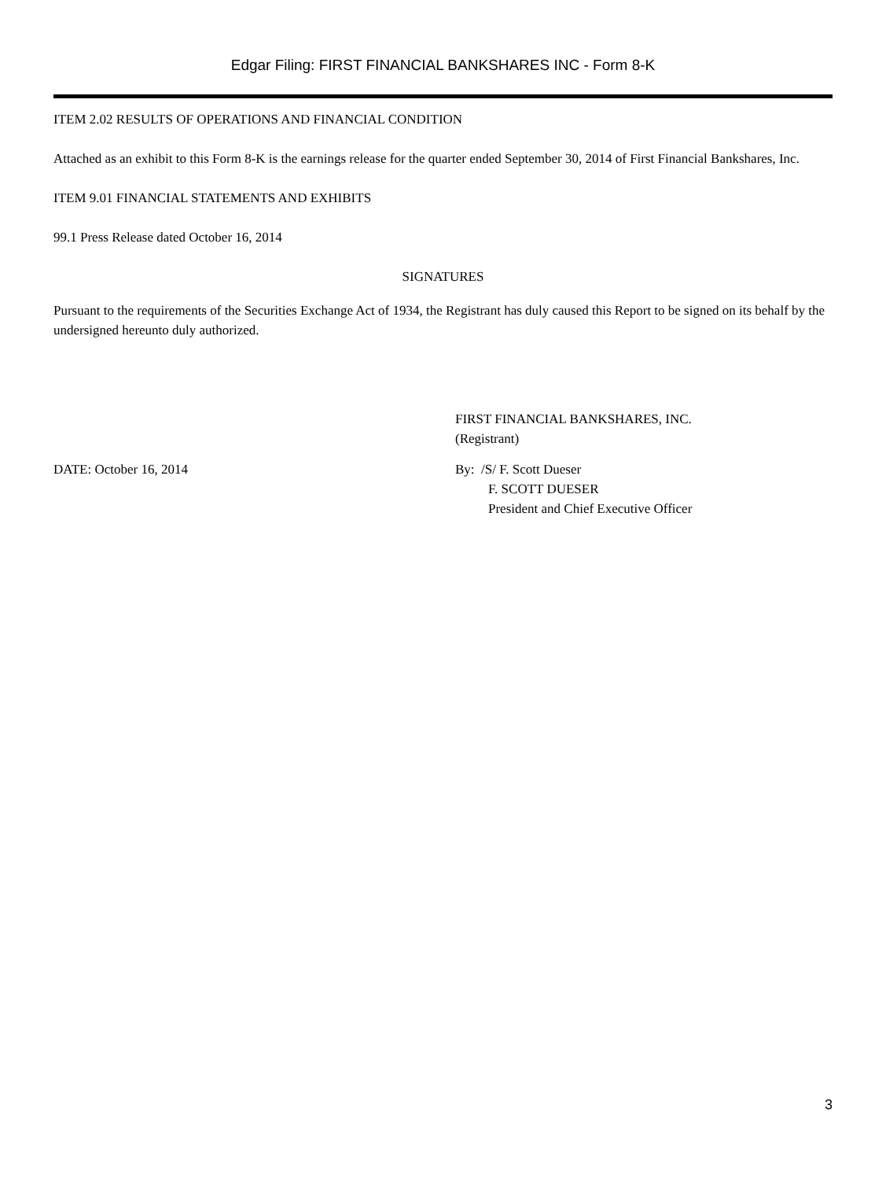Edgar Filing: FIRST FINANCIAL BANKSHARES INC - Form 8-K
ITEM 2.02 RESULTS OF OPERATIONS AND FINANCIAL CONDITION
Attached as an exhibit to this Form 8-K is the earnings release for the quarter ended September 30, 2014 of First Financial Bankshares, Inc.
ITEM 9.01 FINANCIAL STATEMENTS AND EXHIBITS
99.1 Press Release dated October 16, 2014
SIGNATURES
Pursuant to the requirements of the Securities Exchange Act of 1934, the Registrant has duly caused this Report to be signed on its behalf by the undersigned hereunto duly authorized.
FIRST FINANCIAL BANKSHARES, INC.
(Registrant)
DATE: October 16, 2014 By: /S/ F. Scott Dueser
F. SCOTT DUESER
President and Chief Executive Officer
3